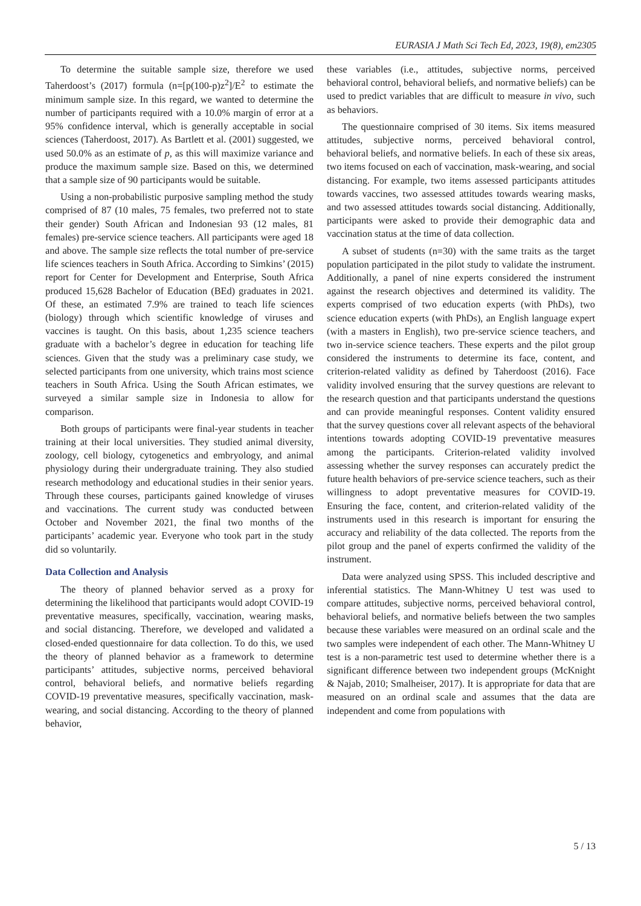EURASIA J Math Sci Tech Ed, 2023, 19(8), em2305
To determine the suitable sample size, therefore we used Taherdoost’s (2017) formula (n=[p(100-p)z<sup>2</sup>]/E<sup>2</sup> to estimate the minimum sample size. In this regard, we wanted to determine the number of participants required with a 10.0% margin of error at a 95% confidence interval, which is generally acceptable in social sciences (Taherdoost, 2017). As Bartlett et al. (2001) suggested, we used 50.0% as an estimate of p, as this will maximize variance and produce the maximum sample size. Based on this, we determined that a sample size of 90 participants would be suitable.
Using a non-probabilistic purposive sampling method the study comprised of 87 (10 males, 75 females, two preferred not to state their gender) South African and Indonesian 93 (12 males, 81 females) pre-service science teachers. All participants were aged 18 and above. The sample size reflects the total number of pre-service life sciences teachers in South Africa. According to Simkins’ (2015) report for Center for Development and Enterprise, South Africa produced 15,628 Bachelor of Education (BEd) graduates in 2021. Of these, an estimated 7.9% are trained to teach life sciences (biology) through which scientific knowledge of viruses and vaccines is taught. On this basis, about 1,235 science teachers graduate with a bachelor’s degree in education for teaching life sciences. Given that the study was a preliminary case study, we selected participants from one university, which trains most science teachers in South Africa. Using the South African estimates, we surveyed a similar sample size in Indonesia to allow for comparison.
Both groups of participants were final-year students in teacher training at their local universities. They studied animal diversity, zoology, cell biology, cytogenetics and embryology, and animal physiology during their undergraduate training. They also studied research methodology and educational studies in their senior years. Through these courses, participants gained knowledge of viruses and vaccinations. The current study was conducted between October and November 2021, the final two months of the participants’ academic year. Everyone who took part in the study did so voluntarily.
Data Collection and Analysis
The theory of planned behavior served as a proxy for determining the likelihood that participants would adopt COVID-19 preventative measures, specifically, vaccination, wearing masks, and social distancing. Therefore, we developed and validated a closed-ended questionnaire for data collection. To do this, we used the theory of planned behavior as a framework to determine participants’ attitudes, subjective norms, perceived behavioral control, behavioral beliefs, and normative beliefs regarding COVID-19 preventative measures, specifically vaccination, mask-wearing, and social distancing. According to the theory of planned behavior,
these variables (i.e., attitudes, subjective norms, perceived behavioral control, behavioral beliefs, and normative beliefs) can be used to predict variables that are difficult to measure in vivo, such as behaviors.
The questionnaire comprised of 30 items. Six items measured attitudes, subjective norms, perceived behavioral control, behavioral beliefs, and normative beliefs. In each of these six areas, two items focused on each of vaccination, mask-wearing, and social distancing. For example, two items assessed participants attitudes towards vaccines, two assessed attitudes towards wearing masks, and two assessed attitudes towards social distancing. Additionally, participants were asked to provide their demographic data and vaccination status at the time of data collection.
A subset of students (n=30) with the same traits as the target population participated in the pilot study to validate the instrument. Additionally, a panel of nine experts considered the instrument against the research objectives and determined its validity. The experts comprised of two education experts (with PhDs), two science education experts (with PhDs), an English language expert (with a masters in English), two pre-service science teachers, and two in-service science teachers. These experts and the pilot group considered the instruments to determine its face, content, and criterion-related validity as defined by Taherdoost (2016). Face validity involved ensuring that the survey questions are relevant to the research question and that participants understand the questions and can provide meaningful responses. Content validity ensured that the survey questions cover all relevant aspects of the behavioral intentions towards adopting COVID-19 preventative measures among the participants. Criterion-related validity involved assessing whether the survey responses can accurately predict the future health behaviors of pre-service science teachers, such as their willingness to adopt preventative measures for COVID-19. Ensuring the face, content, and criterion-related validity of the instruments used in this research is important for ensuring the accuracy and reliability of the data collected. The reports from the pilot group and the panel of experts confirmed the validity of the instrument.
Data were analyzed using SPSS. This included descriptive and inferential statistics. The Mann-Whitney U test was used to compare attitudes, subjective norms, perceived behavioral control, behavioral beliefs, and normative beliefs between the two samples because these variables were measured on an ordinal scale and the two samples were independent of each other. The Mann-Whitney U test is a non-parametric test used to determine whether there is a significant difference between two independent groups (McKnight & Najab, 2010; Smalheiser, 2017). It is appropriate for data that are measured on an ordinal scale and assumes that the data are independent and come from populations with
5 / 13